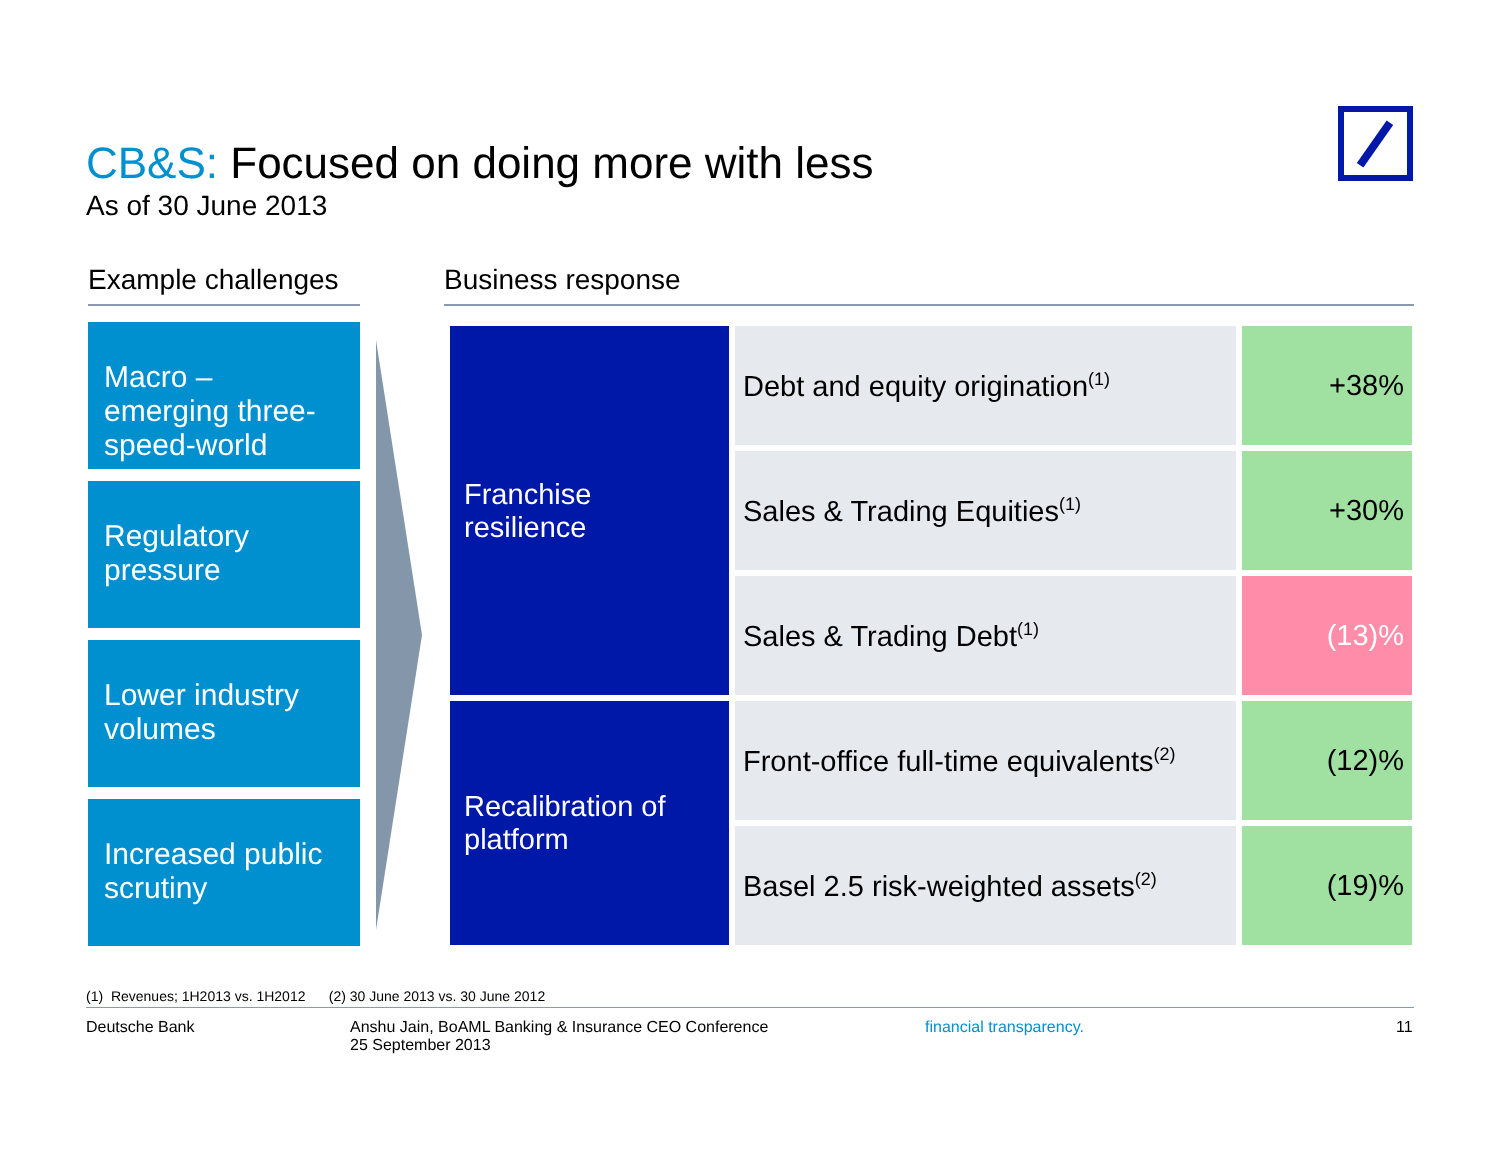CB&S: Focused on doing more with less
As of 30 June 2013
Example challenges
Business response
Macro – emerging three-speed-world
Regulatory pressure
Lower industry volumes
Increased public scrutiny
| Franchise resilience | Debt and equity origination<sup>(1)</sup> | +38% |
| | Sales & Trading Equities<sup>(1)</sup> | +30% |
| | Sales & Trading Debt<sup>(1)</sup> | (13)% |
| Recalibration of platform | Front-office full-time equivalents<sup>(2)</sup> | (12)% |
| | Basel 2.5 risk-weighted assets<sup>(2)</sup> | (19)% |
(1) Revenues; 1H2013 vs. 1H2012 (2) 30 June 2013 vs. 30 June 2012
Deutsche Bank
Anshu Jain, BoAML Banking & Insurance CEO Conference
25 September 2013
financial transparency. 11